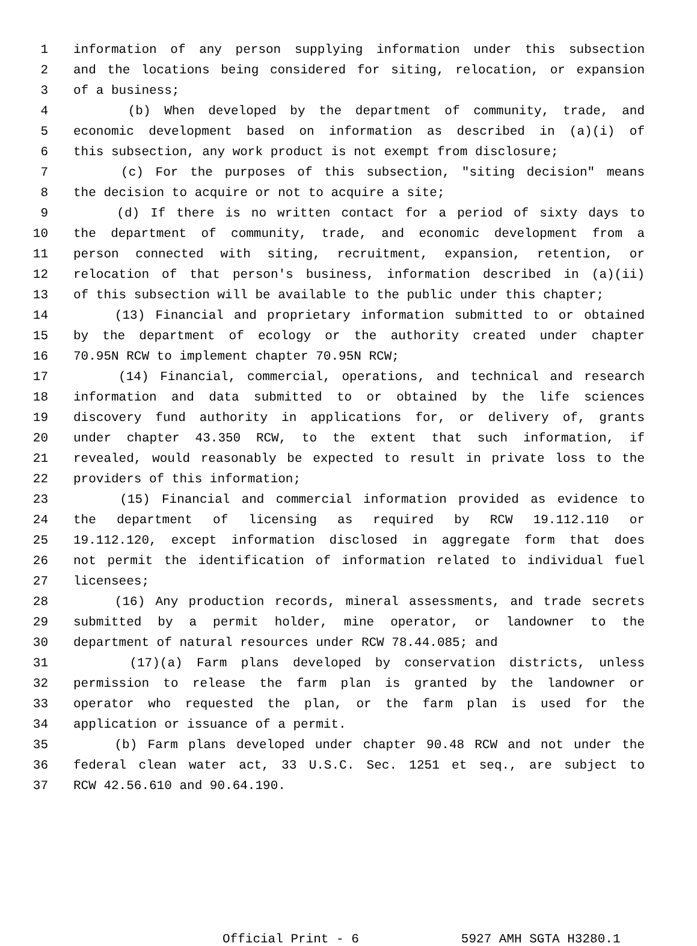1 information of any person supplying information under this subsection
2 and the locations being considered for siting, relocation, or expansion
3 of a business;
4 (b) When developed by the department of community, trade, and
5 economic development based on information as described in (a)(i) of
6 this subsection, any work product is not exempt from disclosure;
7 (c) For the purposes of this subsection, "siting decision" means
8 the decision to acquire or not to acquire a site;
9 (d) If there is no written contact for a period of sixty days to
10 the department of community, trade, and economic development from a
11 person connected with siting, recruitment, expansion, retention, or
12 relocation of that person's business, information described in (a)(ii)
13 of this subsection will be available to the public under this chapter;
14 (13) Financial and proprietary information submitted to or obtained
15 by the department of ecology or the authority created under chapter
16 70.95N RCW to implement chapter 70.95N RCW;
17 (14) Financial, commercial, operations, and technical and research
18 information and data submitted to or obtained by the life sciences
19 discovery fund authority in applications for, or delivery of, grants
20 under chapter 43.350 RCW, to the extent that such information, if
21 revealed, would reasonably be expected to result in private loss to the
22 providers of this information;
23 (15) Financial and commercial information provided as evidence to
24 the department of licensing as required by RCW 19.112.110 or
25 19.112.120, except information disclosed in aggregate form that does
26 not permit the identification of information related to individual fuel
27 licensees;
28 (16) Any production records, mineral assessments, and trade secrets
29 submitted by a permit holder, mine operator, or landowner to the
30 department of natural resources under RCW 78.44.085; and
31 (17)(a) Farm plans developed by conservation districts, unless
32 permission to release the farm plan is granted by the landowner or
33 operator who requested the plan, or the farm plan is used for the
34 application or issuance of a permit.
35 (b) Farm plans developed under chapter 90.48 RCW and not under the
36 federal clean water act, 33 U.S.C. Sec. 1251 et seq., are subject to
37 RCW 42.56.610 and 90.64.190.
Official Print - 6 5927 AMH SGTA H3280.1